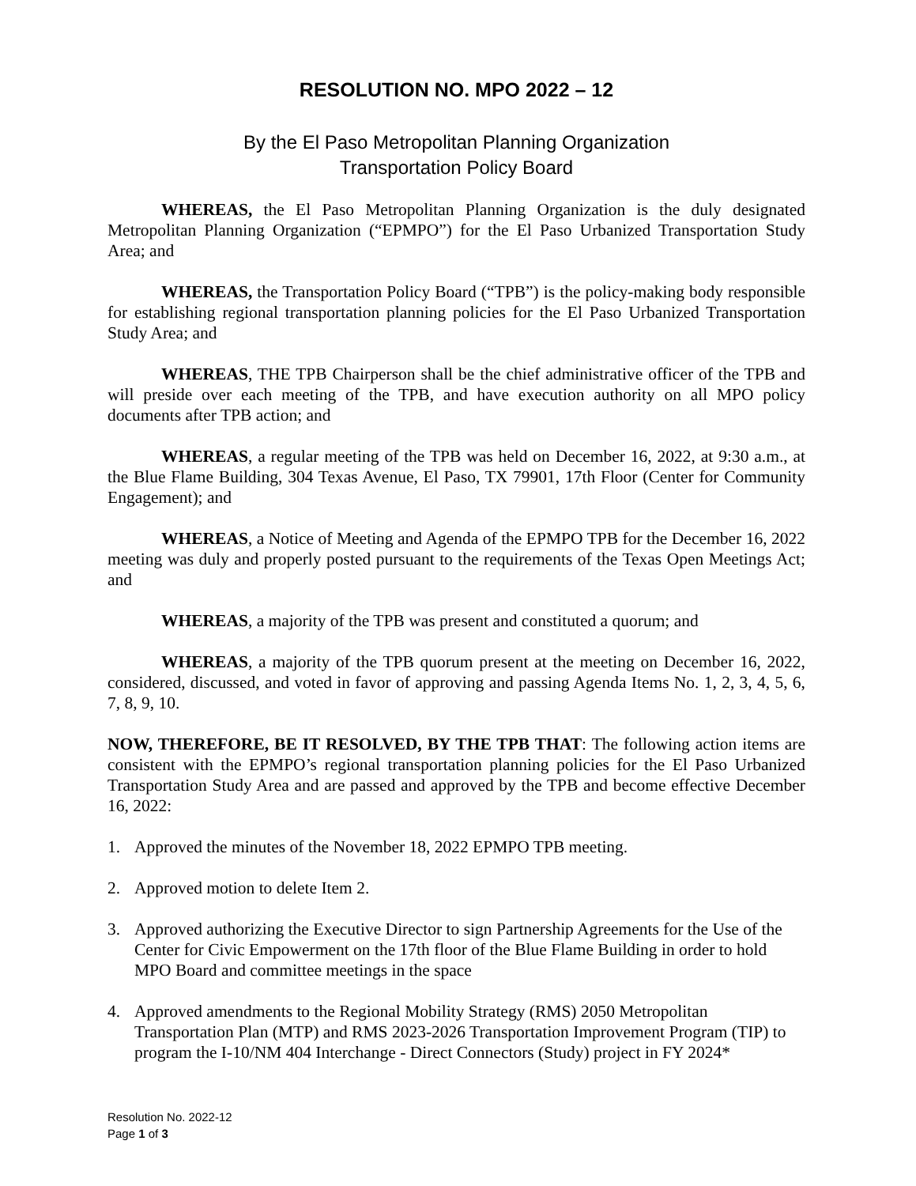RESOLUTION NO. MPO 2022 – 12
By the El Paso Metropolitan Planning Organization
Transportation Policy Board
WHEREAS, the El Paso Metropolitan Planning Organization is the duly designated Metropolitan Planning Organization (“EPMPO”) for the El Paso Urbanized Transportation Study Area; and
WHEREAS, the Transportation Policy Board (“TPB”) is the policy-making body responsible for establishing regional transportation planning policies for the El Paso Urbanized Transportation Study Area; and
WHEREAS, THE TPB Chairperson shall be the chief administrative officer of the TPB and will preside over each meeting of the TPB, and have execution authority on all MPO policy documents after TPB action; and
WHEREAS, a regular meeting of the TPB was held on December 16, 2022, at 9:30 a.m., at the Blue Flame Building, 304 Texas Avenue, El Paso, TX 79901, 17th Floor (Center for Community Engagement); and
WHEREAS, a Notice of Meeting and Agenda of the EPMPO TPB for the December 16, 2022 meeting was duly and properly posted pursuant to the requirements of the Texas Open Meetings Act; and
WHEREAS, a majority of the TPB was present and constituted a quorum; and
WHEREAS, a majority of the TPB quorum present at the meeting on December 16, 2022, considered, discussed, and voted in favor of approving and passing Agenda Items No. 1, 2, 3, 4, 5, 6, 7, 8, 9, 10.
NOW, THEREFORE, BE IT RESOLVED, BY THE TPB THAT: The following action items are consistent with the EPMPO’s regional transportation planning policies for the El Paso Urbanized Transportation Study Area and are passed and approved by the TPB and become effective December 16, 2022:
1. Approved the minutes of the November 18, 2022 EPMPO TPB meeting.
2. Approved motion to delete Item 2.
3. Approved authorizing the Executive Director to sign Partnership Agreements for the Use of the Center for Civic Empowerment on the 17th floor of the Blue Flame Building in order to hold MPO Board and committee meetings in the space
4. Approved amendments to the Regional Mobility Strategy (RMS) 2050 Metropolitan Transportation Plan (MTP) and RMS 2023-2026 Transportation Improvement Program (TIP) to program the I-10/NM 404 Interchange - Direct Connectors (Study) project in FY 2024*
Resolution No. 2022-12
Page 1 of 3